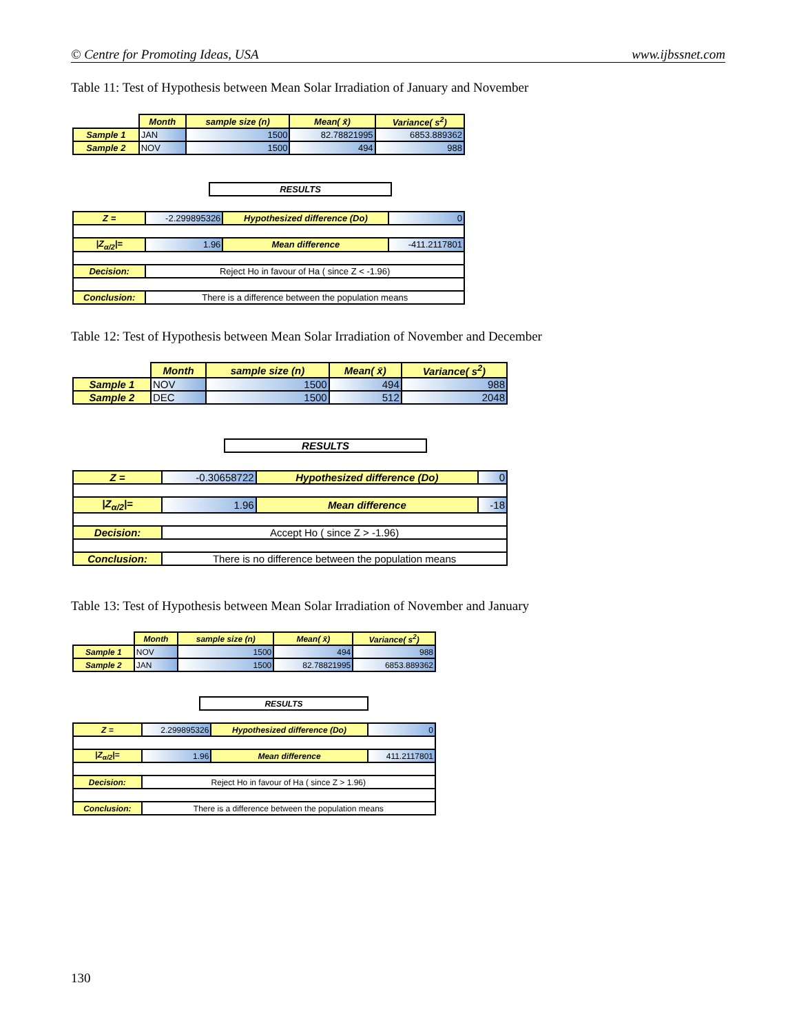© Centre for Promoting Ideas, USA www.ijbssnet.com
Table 11: Test of Hypothesis between Mean Solar Irradiation of January and November
| | Month | sample size (n) | Mean( x̄) | Variance( s<sup>2</sup>) |
| Sample 1 | JAN | 1500 | 82.78821995 | 6853.889362 |
| Sample 2 | NOV | 1500 | 494 | 988 |
| RESULTS |
| Z = | -2.299895326 | Hypothesized difference (Do) | 0 |
| /Z<sub>α/2</sub>/= | 1.96 | Mean difference | -411.2117801 |
| Decision: | Reject Ho in favour of Ha ( since Z < -1.96) | | |
| Conclusion: | There is a difference between the population means | | |
Table 12: Test of Hypothesis between Mean Solar Irradiation of November and December
| | Month | sample size (n) | Mean( x̄) | Variance( s<sup>2</sup>) |
| Sample 1 | NOV | 1500 | 494 | 988 |
| Sample 2 | DEC | 1500 | 512 | 2048 |
| RESULTS |
| Z = | -0.30658722 | Hypothesized difference (Do) | 0 |
| /Z<sub>α/2</sub>/= | 1.96 | Mean difference | -18 |
| Decision: | Accept Ho ( since Z > -1.96) | | |
| Conclusion: | There is no difference between the population means | | |
Table 13: Test of Hypothesis between Mean Solar Irradiation of November and January
| | Month | sample size (n) | Mean( x̄) | Variance( s<sup>2</sup>) |
| Sample 1 | NOV | 1500 | 494 | 988 |
| Sample 2 | JAN | 1500 | 82.78821995 | 6853.889362 |
| RESULTS |
| Z = | 2.299895326 | Hypothesized difference (Do) | 0 |
| /Z<sub>α/2</sub>/= | 1.96 | Mean difference | 411.2117801 |
| Decision: | Reject Ho in favour of Ha ( since Z > 1.96) | | |
| Conclusion: | There is a difference between the population means | | |
130